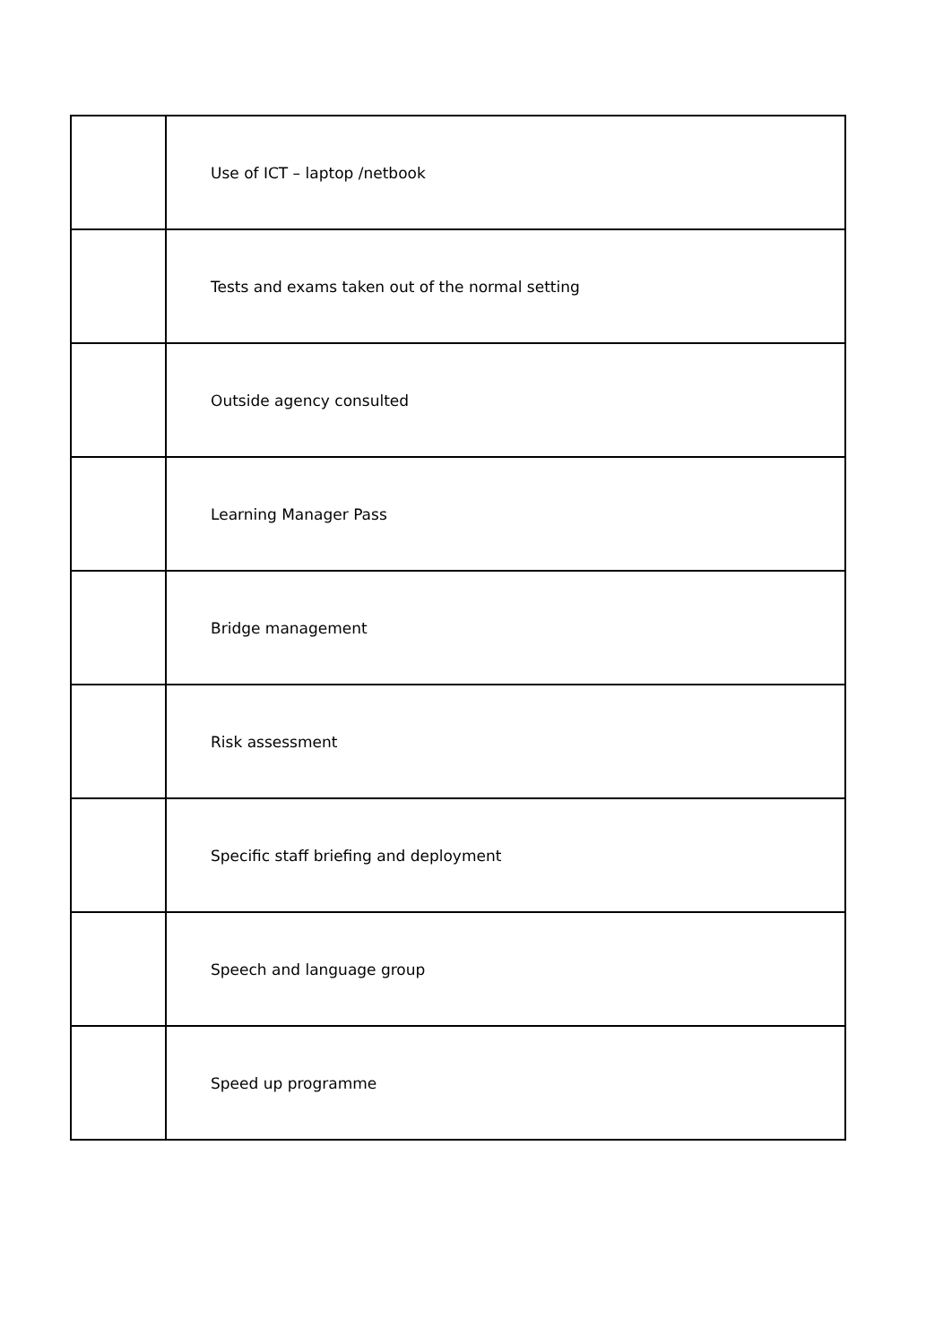| | Use of ICT – laptop /netbook |
| | Tests and exams taken out of the normal setting |
| | Outside agency consulted |
| | Learning Manager Pass |
| | Bridge management |
| | Risk assessment |
| | Specific staff briefing and deployment |
| | Speech and language group |
| | Speed up programme |